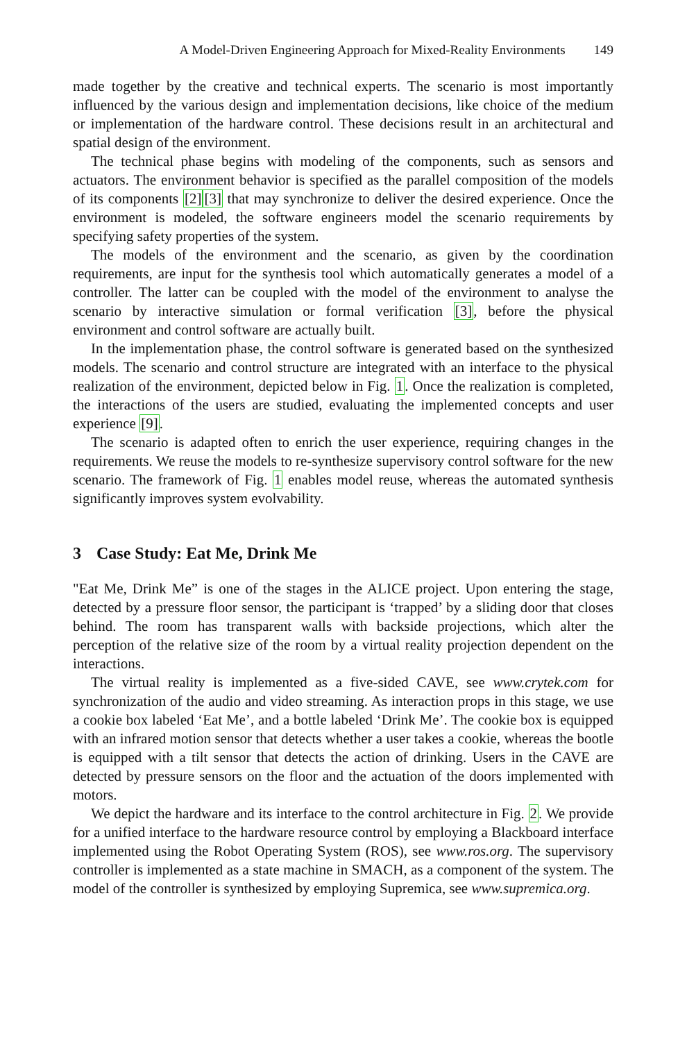A Model-Driven Engineering Approach for Mixed-Reality Environments 149
made together by the creative and technical experts. The scenario is most importantly influenced by the various design and implementation decisions, like choice of the medium or implementation of the hardware control. These decisions result in an architectural and spatial design of the environment.
The technical phase begins with modeling of the components, such as sensors and actuators. The environment behavior is specified as the parallel composition of the models of its components [2][3] that may synchronize to deliver the desired experience. Once the environment is modeled, the software engineers model the scenario requirements by specifying safety properties of the system.
The models of the environment and the scenario, as given by the coordination requirements, are input for the synthesis tool which automatically generates a model of a controller. The latter can be coupled with the model of the environment to analyse the scenario by interactive simulation or formal verification [3], before the physical environment and control software are actually built.
In the implementation phase, the control software is generated based on the synthesized models. The scenario and control structure are integrated with an interface to the physical realization of the environment, depicted below in Fig. 1. Once the realization is completed, the interactions of the users are studied, evaluating the implemented concepts and user experience [9].
The scenario is adapted often to enrich the user experience, requiring changes in the requirements. We reuse the models to re-synthesize supervisory control software for the new scenario. The framework of Fig. 1 enables model reuse, whereas the automated synthesis significantly improves system evolvability.
3 Case Study: Eat Me, Drink Me
"Eat Me, Drink Me” is one of the stages in the ALICE project. Upon entering the stage, detected by a pressure floor sensor, the participant is ‘trapped’ by a sliding door that closes behind. The room has transparent walls with backside projections, which alter the perception of the relative size of the room by a virtual reality projection dependent on the interactions.
The virtual reality is implemented as a five-sided CAVE, see www.crytek.com for synchronization of the audio and video streaming. As interaction props in this stage, we use a cookie box labeled ‘Eat Me’, and a bottle labeled ‘Drink Me’. The cookie box is equipped with an infrared motion sensor that detects whether a user takes a cookie, whereas the bootle is equipped with a tilt sensor that detects the action of drinking. Users in the CAVE are detected by pressure sensors on the floor and the actuation of the doors implemented with motors.
We depict the hardware and its interface to the control architecture in Fig. 2. We provide for a unified interface to the hardware resource control by employing a Blackboard interface implemented using the Robot Operating System (ROS), see www.ros.org. The supervisory controller is implemented as a state machine in SMACH, as a component of the system. The model of the controller is synthesized by employing Supremica, see www.supremica.org.